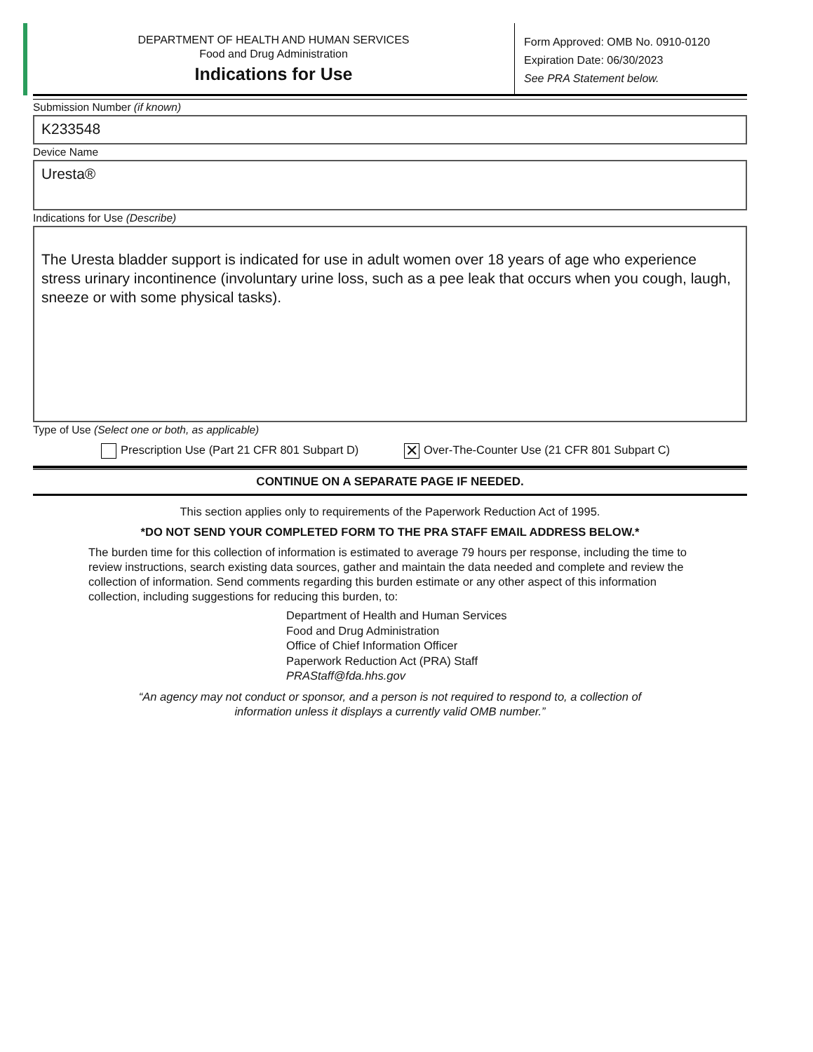DEPARTMENT OF HEALTH AND HUMAN SERVICES
Food and Drug Administration
Indications for Use
Form Approved: OMB No. 0910-0120
Expiration Date: 06/30/2023
See PRA Statement below.
Submission Number (if known)
K233548
Device Name
Uresta®
Indications for Use (Describe)
The Uresta bladder support is indicated for use in adult women over 18 years of age who experience stress urinary incontinence (involuntary urine loss, such as a pee leak that occurs when you cough, laugh, sneeze or with some physical tasks).
Type of Use (Select one or both, as applicable)
Prescription Use (Part 21 CFR 801 Subpart D) ✕ Over-The-Counter Use (21 CFR 801 Subpart C)
CONTINUE ON A SEPARATE PAGE IF NEEDED.
This section applies only to requirements of the Paperwork Reduction Act of 1995.
*DO NOT SEND YOUR COMPLETED FORM TO THE PRA STAFF EMAIL ADDRESS BELOW.*
The burden time for this collection of information is estimated to average 79 hours per response, including the time to review instructions, search existing data sources, gather and maintain the data needed and complete and review the collection of information. Send comments regarding this burden estimate or any other aspect of this information collection, including suggestions for reducing this burden, to:
Department of Health and Human Services
Food and Drug Administration
Office of Chief Information Officer
Paperwork Reduction Act (PRA) Staff
PRAStaff@fda.hhs.gov
“An agency may not conduct or sponsor, and a person is not required to respond to, a collection of
information unless it displays a currently valid OMB number.”